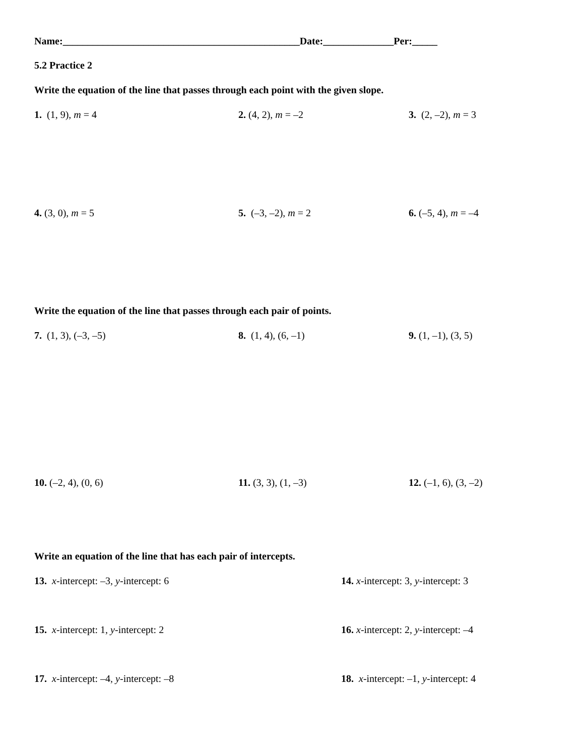Name:_______________________________________________Date:______________Per:_____
5.2 Practice 2
Write the equation of the line that passes through each point with the given slope.
1. (1, 9), m = 4 2. (4, 2), m = –2 3. (2, –2), m = 3
4. (3, 0), m = 5 5. (–3, –2), m = 2 6. (–5, 4), m = –4
Write the equation of the line that passes through each pair of points.
7. (1, 3), (–3, –5) 8. (1, 4), (6, –1) 9. (1, –1), (3, 5)
10. (–2, 4), (0, 6) 11. (3, 3), (1, –3) 12. (–1, 6), (3, –2)
Write an equation of the line that has each pair of intercepts.
13. x-intercept: –3, y-intercept: 6 14. x-intercept: 3, y-intercept: 3
15. x-intercept: 1, y-intercept: 2 16. x-intercept: 2, y-intercept: –4
17. x-intercept: –4, y-intercept: –8 18. x-intercept: –1, y-intercept: 4